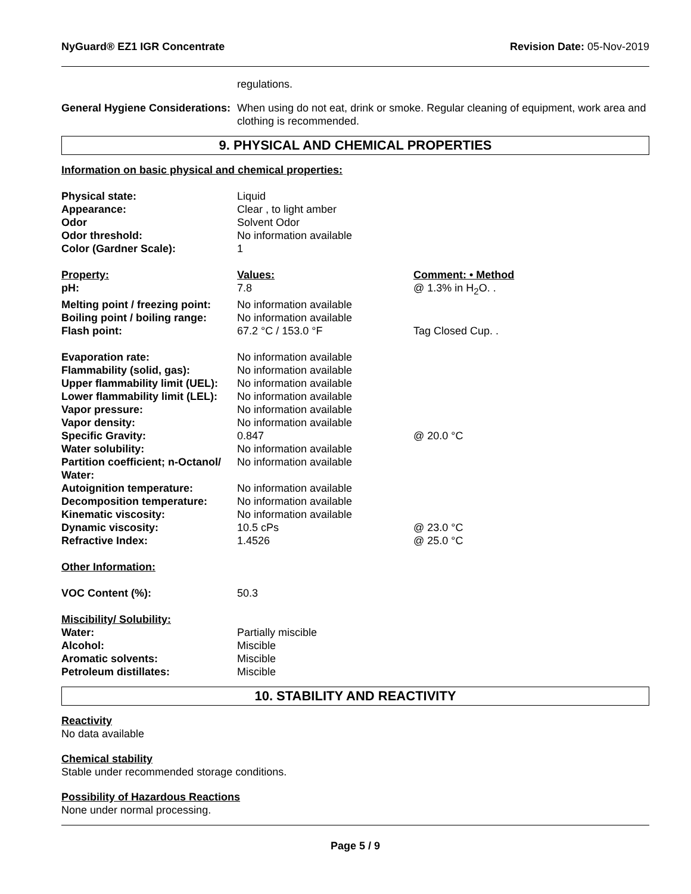NyGuard® EZ1 IGR Concentrate Revision Date: 05-Nov-2019
| | regulations. |
| General Hygiene Considerations: | When using do not eat, drink or smoke. Regular cleaning of equipment, work area and clothing is recommended. |
9. PHYSICAL AND CHEMICAL PROPERTIES
Information on basic physical and chemical properties:
| Physical state: | Liquid | |
| Appearance: | Clear , to light amber | |
| Odor | Solvent Odor | |
| Odor threshold: | No information available | |
| Color (Gardner Scale): | 1 | |
| Property: | Values: | Comment: • Method |
| pH: | 7.8 | @ 1.3% in H<sub>2</sub>O. . |
| Melting point / freezing point: | No information available | |
| Boiling point / boiling range: | No information available | |
| Flash point: | 67.2 °C / 153.0 °F | Tag Closed Cup. . |
| Evaporation rate: | No information available | |
| Flammability (solid, gas): | No information available | |
| Upper flammability limit (UEL): | No information available | |
| Lower flammability limit (LEL): | No information available | |
| Vapor pressure: | No information available | |
| Vapor density: | No information available | |
| Specific Gravity: | 0.847 | @ 20.0 °C |
| Water solubility: | No information available | |
| Partition coefficient; n-Octanol/ Water: | No information available | |
| Autoignition temperature: | No information available | |
| Decomposition temperature: | No information available | |
| Kinematic viscosity: | No information available | |
| Dynamic viscosity: | 10.5 cPs | @ 23.0 °C |
| Refractive Index: | 1.4526 | @ 25.0 °C |
| Other Information: | | |
| VOC Content (%): | 50.3 | |
| Miscibility/ Solubility: | | |
| Water: | Partially miscible | |
| Alcohol: | Miscible | |
| Aromatic solvents: | Miscible | |
| Petroleum distillates: | Miscible | |
10. STABILITY AND REACTIVITY
Reactivity
No data available
Chemical stability
Stable under recommended storage conditions.
Possibility of Hazardous Reactions
None under normal processing.
Page 5 / 9